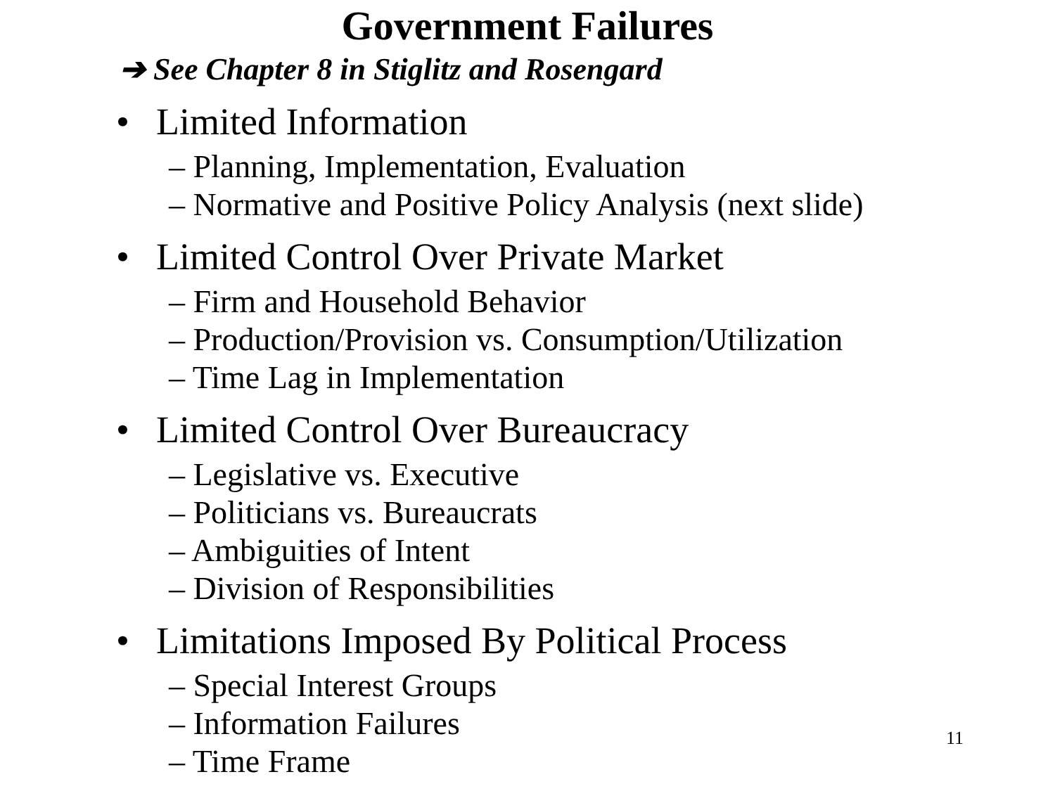Government Failures
➔ See Chapter 8 in Stiglitz and Rosengard
• Limited Information
– Planning, Implementation, Evaluation
– Normative and Positive Policy Analysis (next slide)
• Limited Control Over Private Market
– Firm and Household Behavior
– Production/Provision vs. Consumption/Utilization
– Time Lag in Implementation
• Limited Control Over Bureaucracy
– Legislative vs. Executive
– Politicians vs. Bureaucrats
– Ambiguities of Intent
– Division of Responsibilities
• Limitations Imposed By Political Process
– Special Interest Groups
– Information Failures
– Time Frame
11